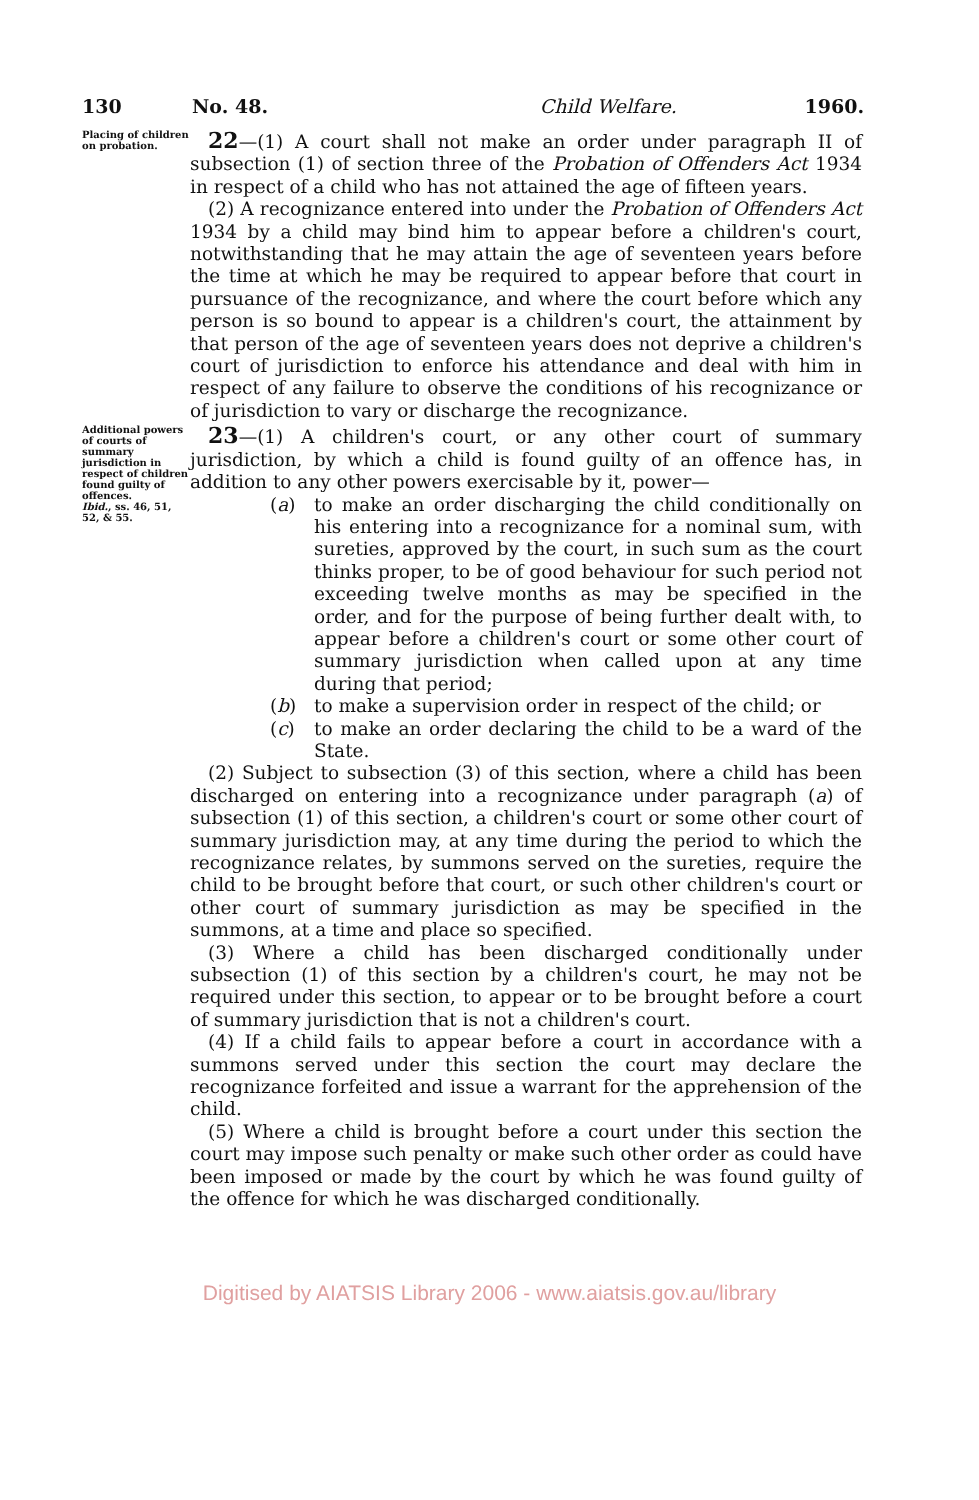130 No. 48. Child Welfare. 1960.
Placing of children on probation.
22—(1) A court shall not make an order under paragraph II of subsection (1) of section three of the Probation of Offenders Act 1934 in respect of a child who has not attained the age of fifteen years.
(2) A recognizance entered into under the Probation of Offenders Act 1934 by a child may bind him to appear before a children's court, notwithstanding that he may attain the age of seventeen years before the time at which he may be required to appear before that court in pursuance of the recognizance, and where the court before which any person is so bound to appear is a children's court, the attainment by that person of the age of seventeen years does not deprive a children's court of jurisdiction to enforce his attendance and deal with him in respect of any failure to observe the conditions of his recognizance or of jurisdiction to vary or discharge the recognizance.
Additional powers of courts of summary jurisdiction in respect of children found guilty of offences.
Ibid., ss. 46, 51, 52, & 55.
23—(1) A children's court, or any other court of summary jurisdiction, by which a child is found guilty of an offence has, in addition to any other powers exercisable by it, power—
(a) to make an order discharging the child conditionally on his entering into a recognizance for a nominal sum, with sureties, approved by the court, in such sum as the court thinks proper, to be of good behaviour for such period not exceeding twelve months as may be specified in the order, and for the purpose of being further dealt with, to appear before a children's court or some other court of summary jurisdiction when called upon at any time during that period;
(b) to make a supervision order in respect of the child; or
(c) to make an order declaring the child to be a ward of the State.
(2) Subject to subsection (3) of this section, where a child has been discharged on entering into a recognizance under paragraph (a) of subsection (1) of this section, a children's court or some other court of summary jurisdiction may, at any time during the period to which the recognizance relates, by summons served on the sureties, require the child to be brought before that court, or such other children's court or other court of summary jurisdiction as may be specified in the summons, at a time and place so specified.
(3) Where a child has been discharged conditionally under subsection (1) of this section by a children's court, he may not be required under this section, to appear or to be brought before a court of summary jurisdiction that is not a children's court.
(4) If a child fails to appear before a court in accordance with a summons served under this section the court may declare the recognizance forfeited and issue a warrant for the apprehension of the child.
(5) Where a child is brought before a court under this section the court may impose such penalty or make such other order as could have been imposed or made by the court by which he was found guilty of the offence for which he was discharged conditionally.
Digitised by AIATSIS Library 2006 - www.aiatsis.gov.au/library